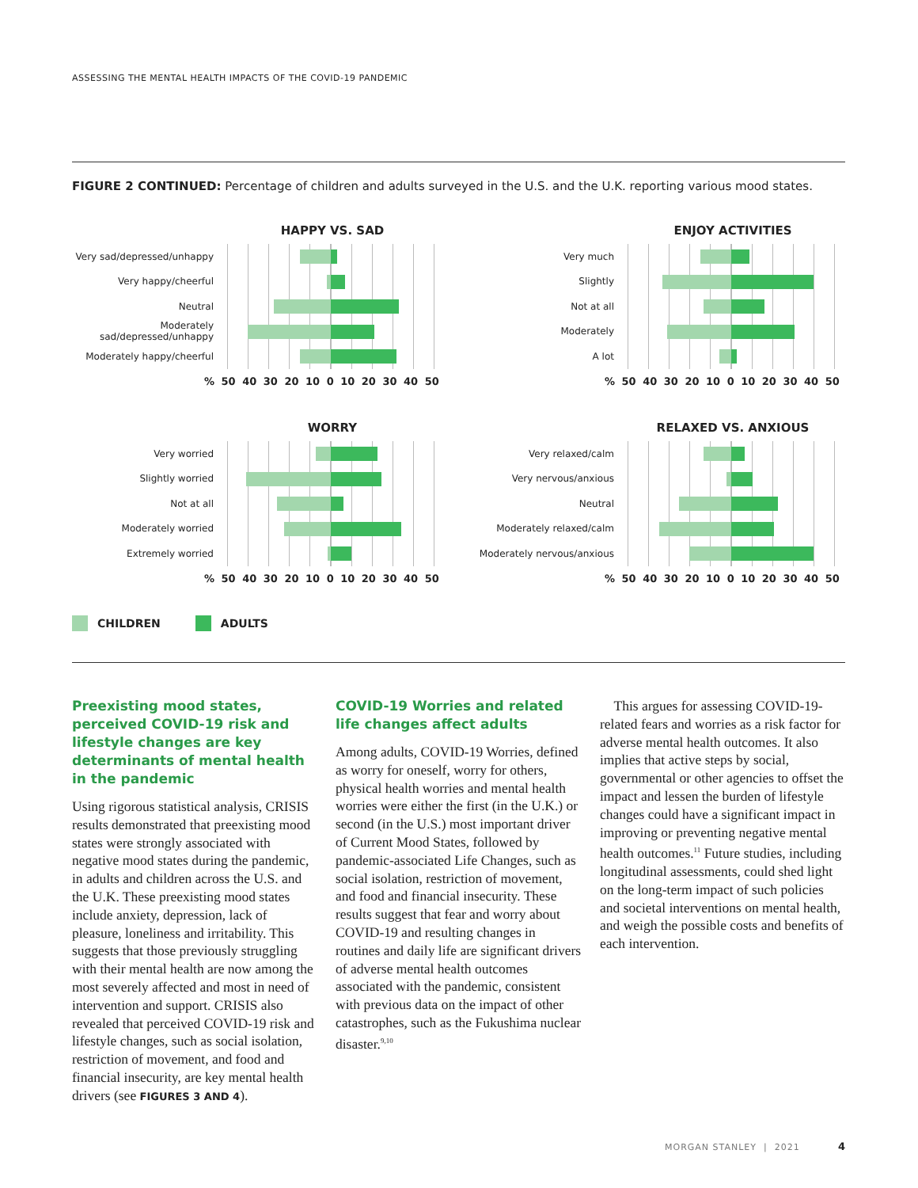ASSESSING THE MENTAL HEALTH IMPACTS OF THE COVID-19 PANDEMIC
FIGURE 2 CONTINUED: Percentage of children and adults surveyed in the U.S. and the U.K. reporting various mood states.
HAPPY VS. SAD
Very sad/depressed/unhappy
Very happy/cheerful
Neutral
Moderately sad/depressed/unhappy
Moderately happy/cheerful
% 50 40 30 20 10 0 10 20 30 40 50
ENJOY ACTIVITIES
Very much
Slightly
Not at all
Moderately
A lot
% 50 40 30 20 10 0 10 20 30 40 50
WORRY
Very worried
Slightly worried
Not at all
Moderately worried
Extremely worried
% 50 40 30 20 10 0 10 20 30 40 50
RELAXED VS. ANXIOUS
Very relaxed/calm
Very nervous/anxious
Neutral
Moderately relaxed/calm
Moderately nervous/anxious
% 50 40 30 20 10 0 10 20 30 40 50
CHILDREN ADULTS
Preexisting mood states, perceived COVID-19 risk and lifestyle changes are key determinants of mental health in the pandemic
Using rigorous statistical analysis, CRISIS results demonstrated that preexisting mood states were strongly associated with negative mood states during the pandemic, in adults and children across the U.S. and the U.K. These preexisting mood states include anxiety, depression, lack of pleasure, loneliness and irritability. This suggests that those previously struggling with their mental health are now among the most severely affected and most in need of intervention and support. CRISIS also revealed that perceived COVID-19 risk and lifestyle changes, such as social isolation, restriction of movement, and food and financial insecurity, are key mental health drivers (see FIGURES 3 AND 4).
COVID-19 Worries and related life changes affect adults
Among adults, COVID-19 Worries, defined as worry for oneself, worry for others, physical health worries and mental health worries were either the first (in the U.K.) or second (in the U.S.) most important driver of Current Mood States, followed by pandemic-associated Life Changes, such as social isolation, restriction of movement, and food and financial insecurity. These results suggest that fear and worry about COVID-19 and resulting changes in routines and daily life are significant drivers of adverse mental health outcomes associated with the pandemic, consistent with previous data on the impact of other catastrophes, such as the Fukushima nuclear disaster.<sup>9,10</sup>
This argues for assessing COVID-19-related fears and worries as a risk factor for adverse mental health outcomes. It also implies that active steps by social, governmental or other agencies to offset the impact and lessen the burden of lifestyle changes could have a significant impact in improving or preventing negative mental health outcomes.<sup>11</sup> Future studies, including longitudinal assessments, could shed light on the long-term impact of such policies and societal interventions on mental health, and weigh the possible costs and benefits of each intervention.
MORGAN STANLEY | 2021 4